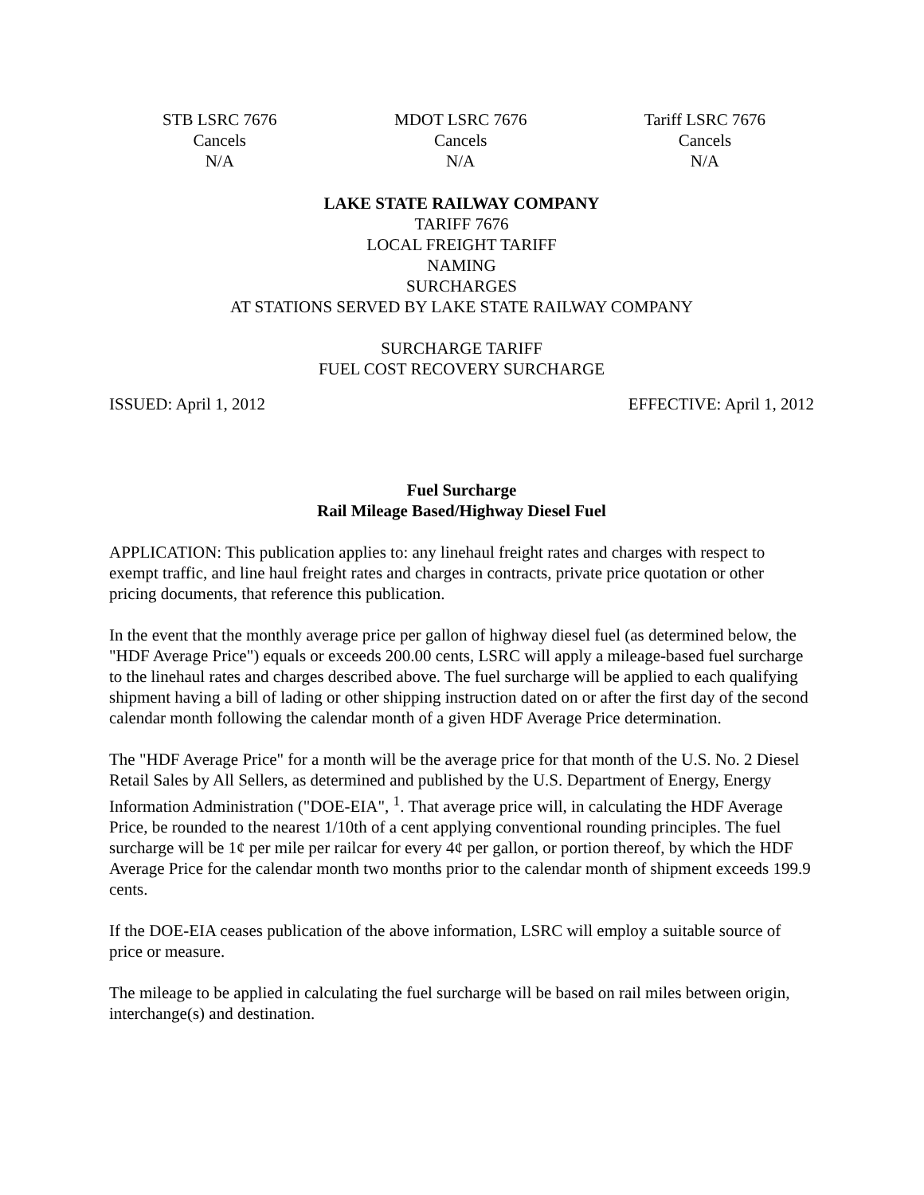STB LSRC 7676
Cancels
N/A
MDOT LSRC 7676
Cancels
N/A
Tariff LSRC 7676
Cancels
N/A
LAKE STATE RAILWAY COMPANY
TARIFF 7676
LOCAL FREIGHT TARIFF
NAMING
SURCHARGES
AT STATIONS SERVED BY LAKE STATE RAILWAY COMPANY
SURCHARGE TARIFF
FUEL COST RECOVERY SURCHARGE
ISSUED: April 1, 2012 EFFECTIVE: April 1, 2012
Fuel Surcharge
Rail Mileage Based/Highway Diesel Fuel
APPLICATION: This publication applies to: any linehaul freight rates and charges with respect to exempt traffic, and line haul freight rates and charges in contracts, private price quotation or other pricing documents, that reference this publication.
In the event that the monthly average price per gallon of highway diesel fuel (as determined below, the "HDF Average Price") equals or exceeds 200.00 cents, LSRC will apply a mileage-based fuel surcharge to the linehaul rates and charges described above. The fuel surcharge will be applied to each qualifying shipment having a bill of lading or other shipping instruction dated on or after the first day of the second calendar month following the calendar month of a given HDF Average Price determination.
The "HDF Average Price" for a month will be the average price for that month of the U.S. No. 2 Diesel Retail Sales by All Sellers, as determined and published by the U.S. Department of Energy, Energy Information Administration ("DOE-EIA", <sup>1</sup>. That average price will, in calculating the HDF Average Price, be rounded to the nearest 1/10th of a cent applying conventional rounding principles. The fuel surcharge will be 1¢ per mile per railcar for every 4¢ per gallon, or portion thereof, by which the HDF Average Price for the calendar month two months prior to the calendar month of shipment exceeds 199.9 cents.
If the DOE-EIA ceases publication of the above information, LSRC will employ a suitable source of price or measure.
The mileage to be applied in calculating the fuel surcharge will be based on rail miles between origin, interchange(s) and destination.